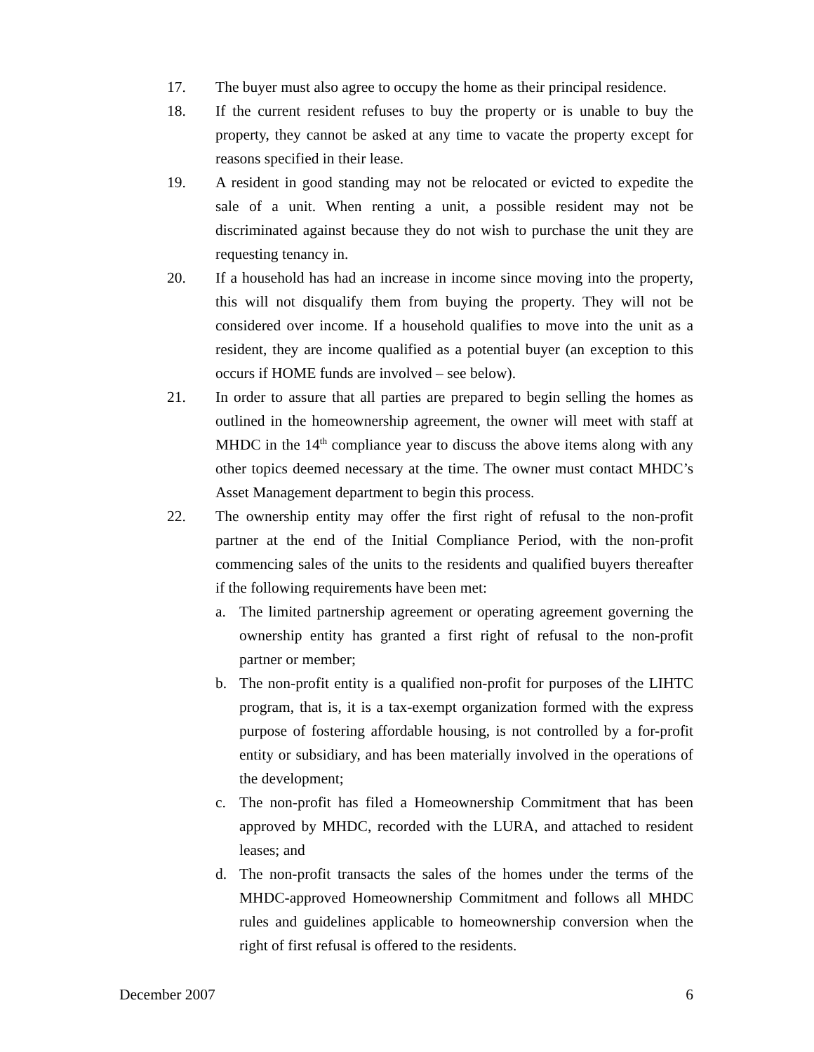17. The buyer must also agree to occupy the home as their principal residence.
18. If the current resident refuses to buy the property or is unable to buy the property, they cannot be asked at any time to vacate the property except for reasons specified in their lease.
19. A resident in good standing may not be relocated or evicted to expedite the sale of a unit. When renting a unit, a possible resident may not be discriminated against because they do not wish to purchase the unit they are requesting tenancy in.
20. If a household has had an increase in income since moving into the property, this will not disqualify them from buying the property. They will not be considered over income. If a household qualifies to move into the unit as a resident, they are income qualified as a potential buyer (an exception to this occurs if HOME funds are involved – see below).
21. In order to assure that all parties are prepared to begin selling the homes as outlined in the homeownership agreement, the owner will meet with staff at MHDC in the 14<sup>th</sup> compliance year to discuss the above items along with any other topics deemed necessary at the time. The owner must contact MHDC’s Asset Management department to begin this process.
22. The ownership entity may offer the first right of refusal to the non-profit partner at the end of the Initial Compliance Period, with the non-profit commencing sales of the units to the residents and qualified buyers thereafter if the following requirements have been met:
a. The limited partnership agreement or operating agreement governing the ownership entity has granted a first right of refusal to the non-profit partner or member;
b. The non-profit entity is a qualified non-profit for purposes of the LIHTC program, that is, it is a tax-exempt organization formed with the express purpose of fostering affordable housing, is not controlled by a for-profit entity or subsidiary, and has been materially involved in the operations of the development;
c. The non-profit has filed a Homeownership Commitment that has been approved by MHDC, recorded with the LURA, and attached to resident leases; and
d. The non-profit transacts the sales of the homes under the terms of the MHDC-approved Homeownership Commitment and follows all MHDC rules and guidelines applicable to homeownership conversion when the right of first refusal is offered to the residents.
December 2007 6